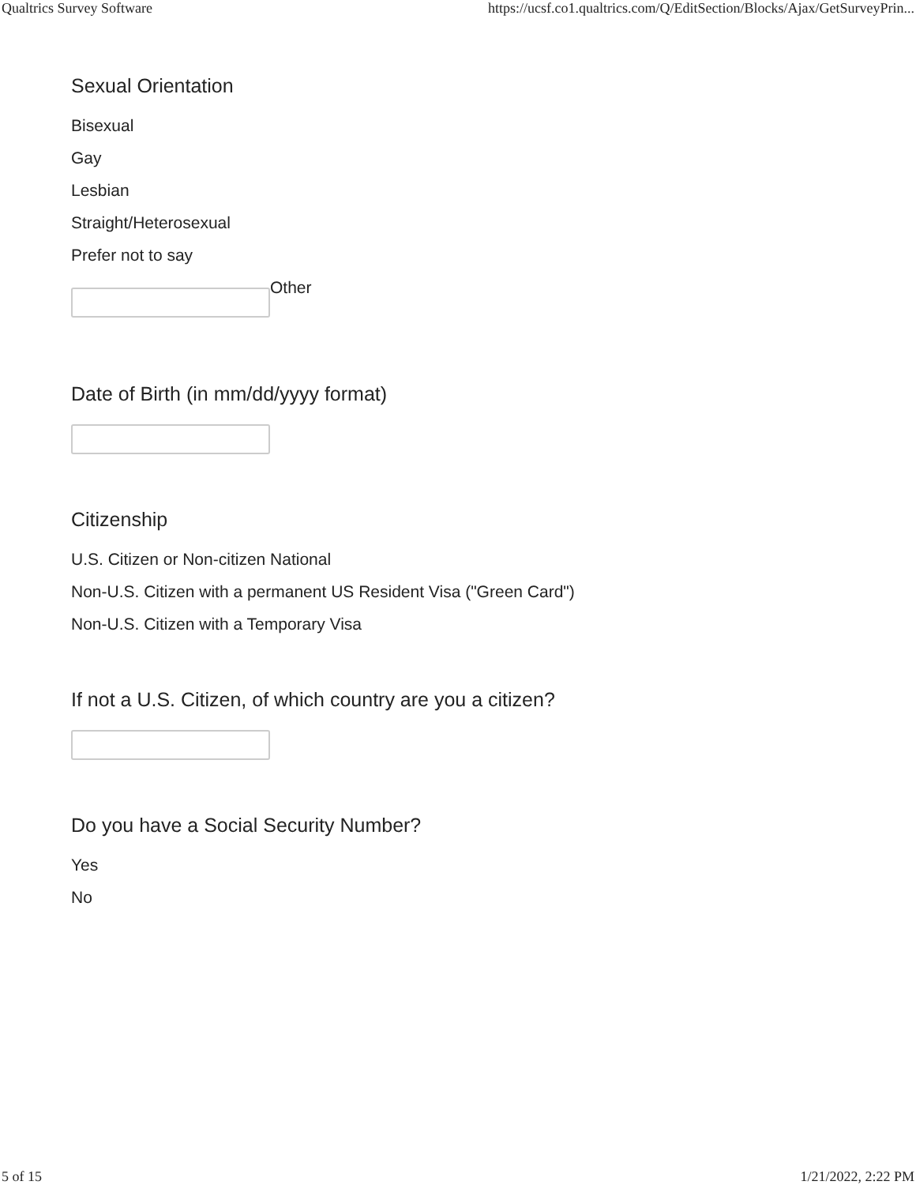Qualtrics Survey Software https://ucsf.co1.qualtrics.com/Q/EditSection/Blocks/Ajax/GetSurveyPrin...
Sexual Orientation
Bisexual
Gay
Lesbian
Straight/Heterosexual
Prefer not to say
Other
Date of Birth (in mm/dd/yyyy format)
Citizenship
U.S. Citizen or Non-citizen National
Non-U.S. Citizen with a permanent US Resident Visa ("Green Card")
Non-U.S. Citizen with a Temporary Visa
If not a U.S. Citizen, of which country are you a citizen?
Do you have a Social Security Number?
Yes
No
5 of 15 1/21/2022, 2:22 PM